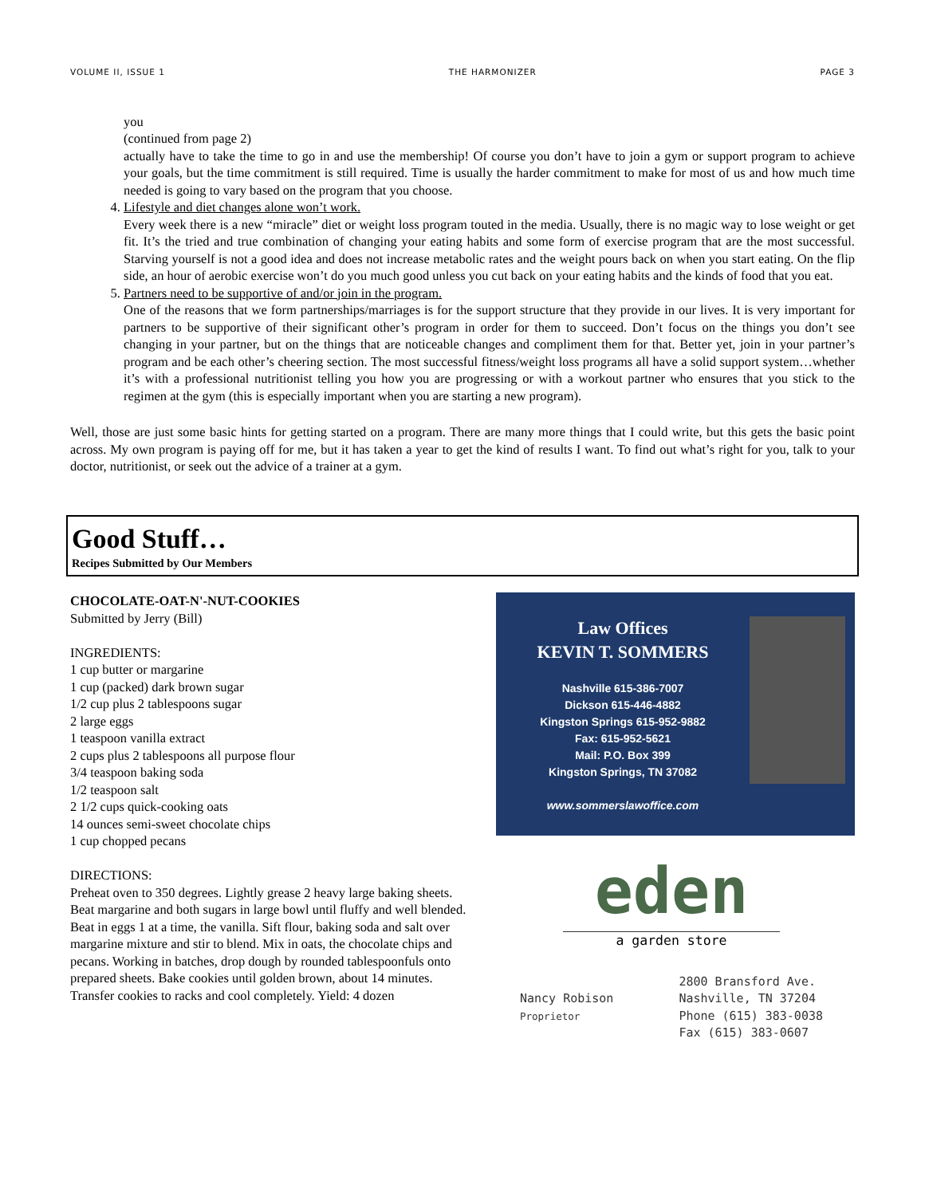VOLUME II, ISSUE 1 THE HARMONIZER PAGE 3
you
(continued from page 2)
actually have to take the time to go in and use the membership! Of course you don’t have to join a gym or support program to achieve your goals, but the time commitment is still required. Time is usually the harder commitment to make for most of us and how much time needed is going to vary based on the program that you choose.
4. Lifestyle and diet changes alone won’t work.
Every week there is a new “miracle” diet or weight loss program touted in the media. Usually, there is no magic way to lose weight or get fit. It’s the tried and true combination of changing your eating habits and some form of exercise program that are the most successful. Starving yourself is not a good idea and does not increase metabolic rates and the weight pours back on when you start eating. On the flip side, an hour of aerobic exercise won’t do you much good unless you cut back on your eating habits and the kinds of food that you eat.
5. Partners need to be supportive of and/or join in the program.
One of the reasons that we form partnerships/marriages is for the support structure that they provide in our lives. It is very important for partners to be supportive of their significant other’s program in order for them to succeed. Don’t focus on the things you don’t see changing in your partner, but on the things that are noticeable changes and compliment them for that. Better yet, join in your partner’s program and be each other’s cheering section. The most successful fitness/weight loss programs all have a solid support system…whether it’s with a professional nutritionist telling you how you are progressing or with a workout partner who ensures that you stick to the regimen at the gym (this is especially important when you are starting a new program).
Well, those are just some basic hints for getting started on a program. There are many more things that I could write, but this gets the basic point across. My own program is paying off for me, but it has taken a year to get the kind of results I want. To find out what’s right for you, talk to your doctor, nutritionist, or seek out the advice of a trainer at a gym.
Good Stuff…
Recipes Submitted by Our Members
CHOCOLATE-OAT-N'-NUT-COOKIES
Submitted by Jerry (Bill)
INGREDIENTS:
1 cup butter or margarine
1 cup (packed) dark brown sugar
1/2 cup plus 2 tablespoons sugar
2 large eggs
1 teaspoon vanilla extract
2 cups plus 2 tablespoons all purpose flour
3/4 teaspoon baking soda
1/2 teaspoon salt
2 1/2 cups quick-cooking oats
14 ounces semi-sweet chocolate chips
1 cup chopped pecans
DIRECTIONS:
Preheat oven to 350 degrees. Lightly grease 2 heavy large baking sheets. Beat margarine and both sugars in large bowl until fluffy and well blended. Beat in eggs 1 at a time, the vanilla. Sift flour, baking soda and salt over margarine mixture and stir to blend. Mix in oats, the chocolate chips and pecans. Working in batches, drop dough by rounded tablespoonfuls onto prepared sheets. Bake cookies until golden brown, about 14 minutes. Transfer cookies to racks and cool completely. Yield: 4 dozen
Law Offices
KEVIN T. SOMMERS
Nashville 615-386-7007
Dickson 615-446-4882
Kingston Springs 615-952-9882
Fax: 615-952-5621
Mail: P.O. Box 399
Kingston Springs, TN 37082
www.sommerslawoffice.com
eden
a garden store
Nancy Robison
Proprietor
2800 Bransford Ave.
Nashville, TN 37204
Phone (615) 383-0038
Fax (615) 383-0607